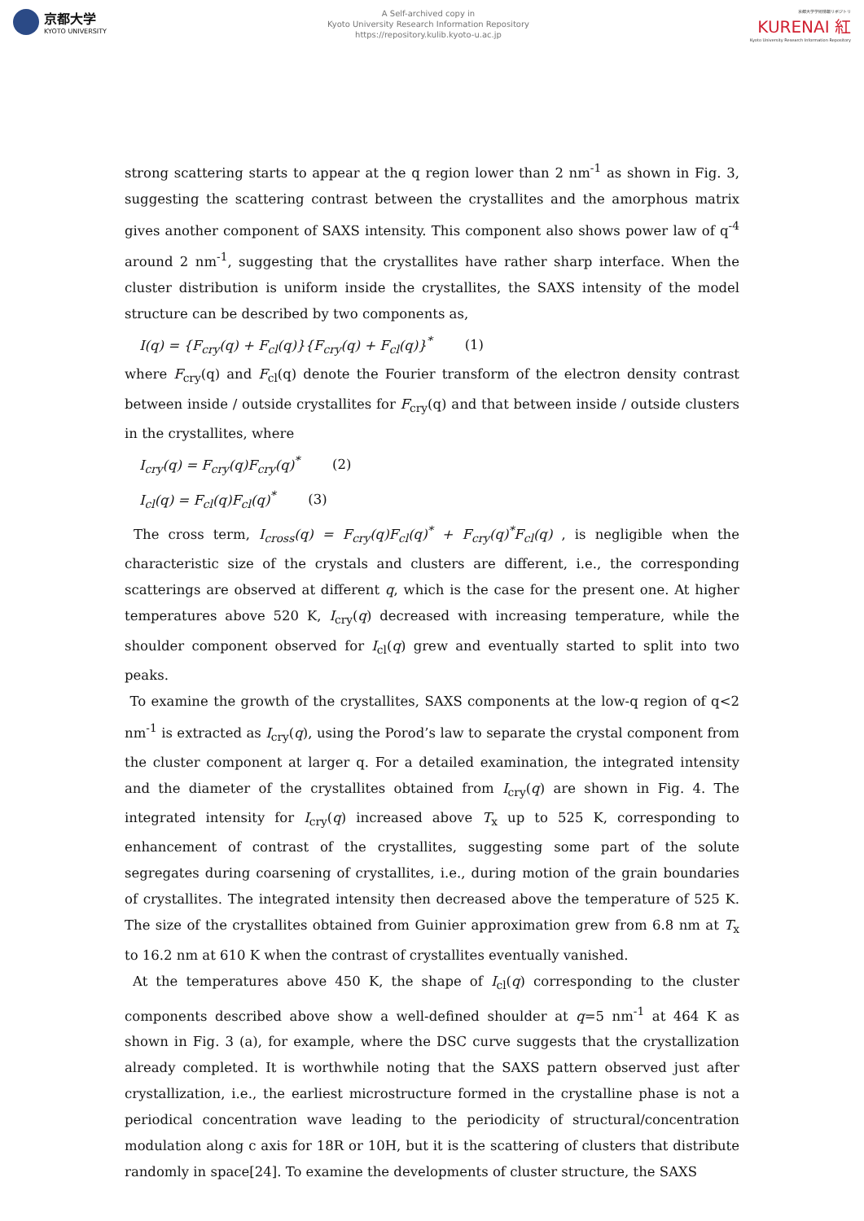京都大学
KYOTO UNIVERSITY
A Self-archived copy in
Kyoto University Research Information Repository
https://repository.kulib.kyoto-u.ac.jp
京都大学学術情報リポジトリ
KURENAI 紅
Kyoto University Research Information Repository
strong scattering starts to appear at the q region lower than 2 nm<sup>-1</sup> as shown in Fig. 3, suggesting the scattering contrast between the crystallites and the amorphous matrix gives another component of SAXS intensity. This component also shows power law of q<sup>-4</sup> around 2 nm<sup>-1</sup>, suggesting that the crystallites have rather sharp interface. When the cluster distribution is uniform inside the crystallites, the SAXS intensity of the model structure can be described by two components as,
I(q) = {F<sub>cry</sub>(q) + F<sub>cl</sub>(q)}{F<sub>cry</sub>(q) + F<sub>cl</sub>(q)}<sup>*</sup> (1)
where F<sub>cry</sub>(q) and F<sub>cl</sub>(q) denote the Fourier transform of the electron density contrast between inside / outside crystallites for F<sub>cry</sub>(q) and that between inside / outside clusters in the crystallites, where
I<sub>cry</sub>(q) = F<sub>cry</sub>(q)F<sub>cry</sub>(q)<sup>*</sup> (2)
I<sub>cl</sub>(q) = F<sub>cl</sub>(q)F<sub>cl</sub>(q)<sup>*</sup> (3)
The cross term, I<sub>cross</sub>(q) = F<sub>cry</sub>(q)F<sub>cl</sub>(q)<sup>*</sup> + F<sub>cry</sub>(q)<sup>*</sup>F<sub>cl</sub>(q) , is negligible when the characteristic size of the crystals and clusters are different, i.e., the corresponding scatterings are observed at different q, which is the case for the present one. At higher temperatures above 520 K, I<sub>cry</sub>(q) decreased with increasing temperature, while the shoulder component observed for I<sub>cl</sub>(q) grew and eventually started to split into two peaks.
To examine the growth of the crystallites, SAXS components at the low-q region of q<2 nm<sup>-1</sup> is extracted as I<sub>cry</sub>(q), using the Porod’s law to separate the crystal component from the cluster component at larger q. For a detailed examination, the integrated intensity and the diameter of the crystallites obtained from I<sub>cry</sub>(q) are shown in Fig. 4. The integrated intensity for I<sub>cry</sub>(q) increased above T<sub>x</sub> up to 525 K, corresponding to enhancement of contrast of the crystallites, suggesting some part of the solute segregates during coarsening of crystallites, i.e., during motion of the grain boundaries of crystallites. The integrated intensity then decreased above the temperature of 525 K. The size of the crystallites obtained from Guinier approximation grew from 6.8 nm at T<sub>x</sub> to 16.2 nm at 610 K when the contrast of crystallites eventually vanished.
At the temperatures above 450 K, the shape of I<sub>cl</sub>(q) corresponding to the cluster components described above show a well-defined shoulder at q=5 nm<sup>-1</sup> at 464 K as shown in Fig. 3 (a), for example, where the DSC curve suggests that the crystallization already completed. It is worthwhile noting that the SAXS pattern observed just after crystallization, i.e., the earliest microstructure formed in the crystalline phase is not a periodical concentration wave leading to the periodicity of structural/concentration modulation along c axis for 18R or 10H, but it is the scattering of clusters that distribute randomly in space[24]. To examine the developments of cluster structure, the SAXS